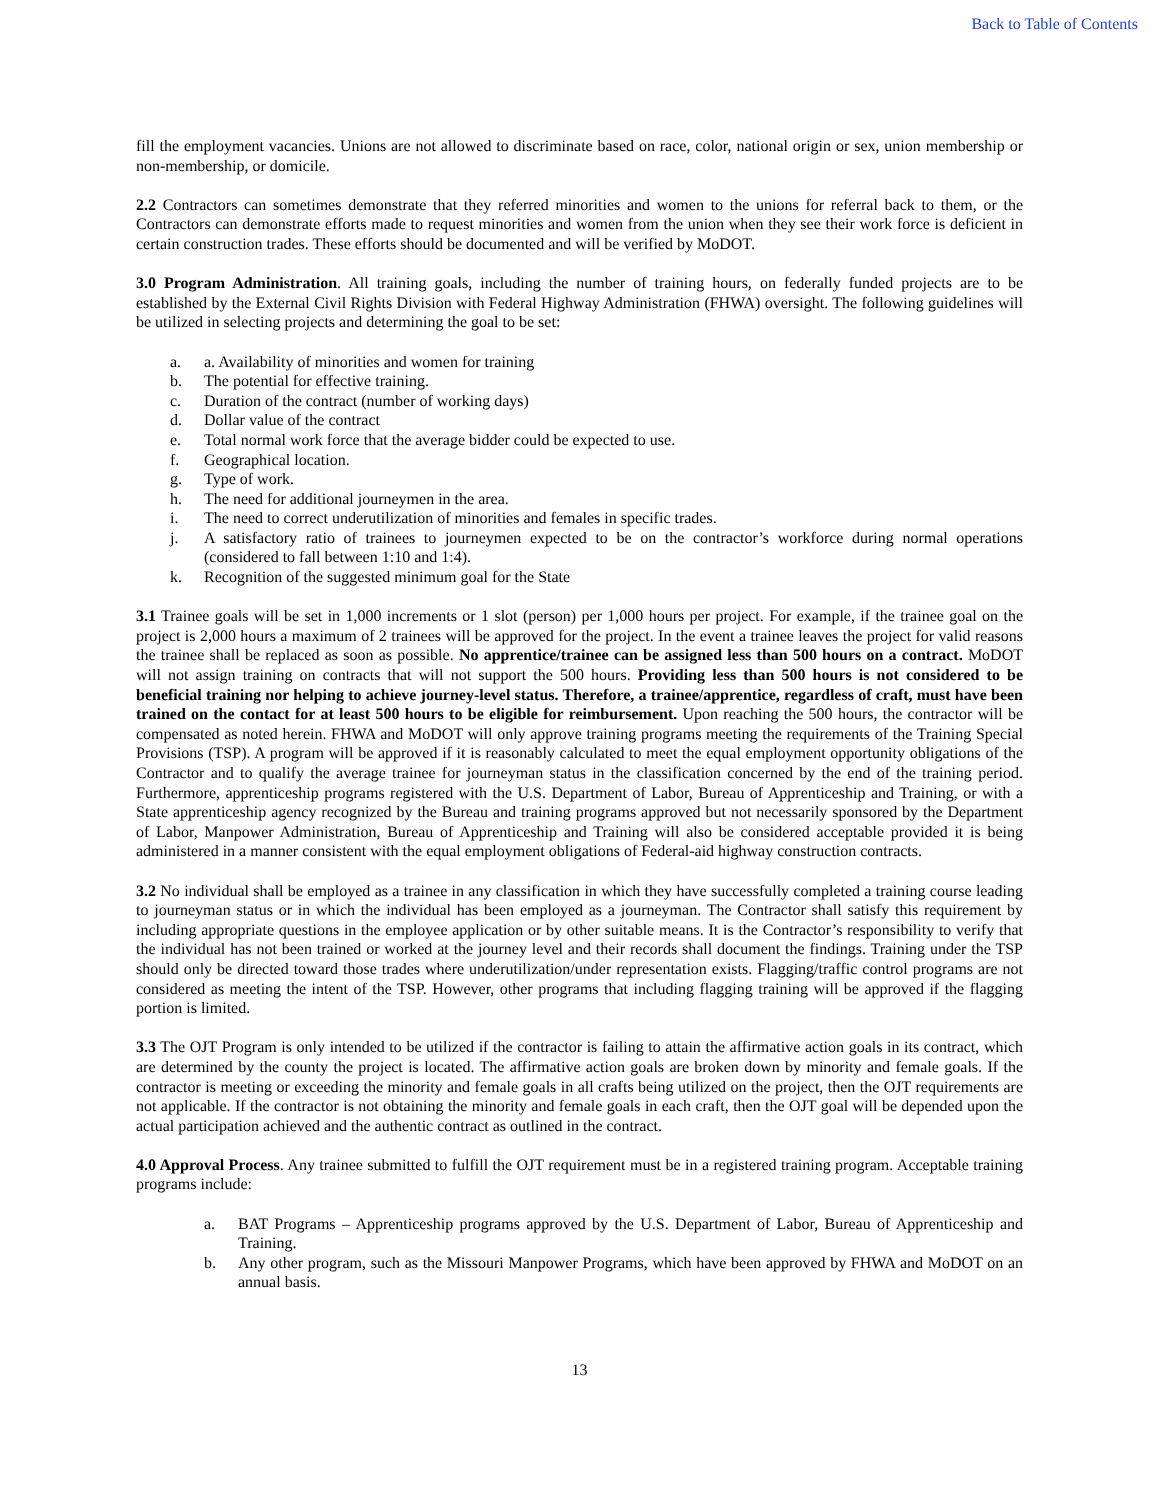Back to Table of Contents
fill the employment vacancies. Unions are not allowed to discriminate based on race, color, national origin or sex, union membership or non-membership, or domicile.
2.2 Contractors can sometimes demonstrate that they referred minorities and women to the unions for referral back to them, or the Contractors can demonstrate efforts made to request minorities and women from the union when they see their work force is deficient in certain construction trades. These efforts should be documented and will be verified by MoDOT.
3.0 Program Administration. All training goals, including the number of training hours, on federally funded projects are to be established by the External Civil Rights Division with Federal Highway Administration (FHWA) oversight. The following guidelines will be utilized in selecting projects and determining the goal to be set:
a. a. Availability of minorities and women for training
b. The potential for effective training.
c. Duration of the contract (number of working days)
d. Dollar value of the contract
e. Total normal work force that the average bidder could be expected to use.
f. Geographical location.
g. Type of work.
h. The need for additional journeymen in the area.
i. The need to correct underutilization of minorities and females in specific trades.
j. A satisfactory ratio of trainees to journeymen expected to be on the contractor’s workforce during normal operations (considered to fall between 1:10 and 1:4).
k. Recognition of the suggested minimum goal for the State
3.1 Trainee goals will be set in 1,000 increments or 1 slot (person) per 1,000 hours per project. For example, if the trainee goal on the project is 2,000 hours a maximum of 2 trainees will be approved for the project. In the event a trainee leaves the project for valid reasons the trainee shall be replaced as soon as possible. No apprentice/trainee can be assigned less than 500 hours on a contract. MoDOT will not assign training on contracts that will not support the 500 hours. Providing less than 500 hours is not considered to be beneficial training nor helping to achieve journey-level status. Therefore, a trainee/apprentice, regardless of craft, must have been trained on the contact for at least 500 hours to be eligible for reimbursement. Upon reaching the 500 hours, the contractor will be compensated as noted herein. FHWA and MoDOT will only approve training programs meeting the requirements of the Training Special Provisions (TSP). A program will be approved if it is reasonably calculated to meet the equal employment opportunity obligations of the Contractor and to qualify the average trainee for journeyman status in the classification concerned by the end of the training period. Furthermore, apprenticeship programs registered with the U.S. Department of Labor, Bureau of Apprenticeship and Training, or with a State apprenticeship agency recognized by the Bureau and training programs approved but not necessarily sponsored by the Department of Labor, Manpower Administration, Bureau of Apprenticeship and Training will also be considered acceptable provided it is being administered in a manner consistent with the equal employment obligations of Federal-aid highway construction contracts.
3.2 No individual shall be employed as a trainee in any classification in which they have successfully completed a training course leading to journeyman status or in which the individual has been employed as a journeyman. The Contractor shall satisfy this requirement by including appropriate questions in the employee application or by other suitable means. It is the Contractor’s responsibility to verify that the individual has not been trained or worked at the journey level and their records shall document the findings. Training under the TSP should only be directed toward those trades where underutilization/under representation exists. Flagging/traffic control programs are not considered as meeting the intent of the TSP. However, other programs that including flagging training will be approved if the flagging portion is limited.
3.3 The OJT Program is only intended to be utilized if the contractor is failing to attain the affirmative action goals in its contract, which are determined by the county the project is located. The affirmative action goals are broken down by minority and female goals. If the contractor is meeting or exceeding the minority and female goals in all crafts being utilized on the project, then the OJT requirements are not applicable. If the contractor is not obtaining the minority and female goals in each craft, then the OJT goal will be depended upon the actual participation achieved and the authentic contract as outlined in the contract.
4.0 Approval Process. Any trainee submitted to fulfill the OJT requirement must be in a registered training program. Acceptable training programs include:
a. BAT Programs – Apprenticeship programs approved by the U.S. Department of Labor, Bureau of Apprenticeship and Training.
b. Any other program, such as the Missouri Manpower Programs, which have been approved by FHWA and MoDOT on an annual basis.
13